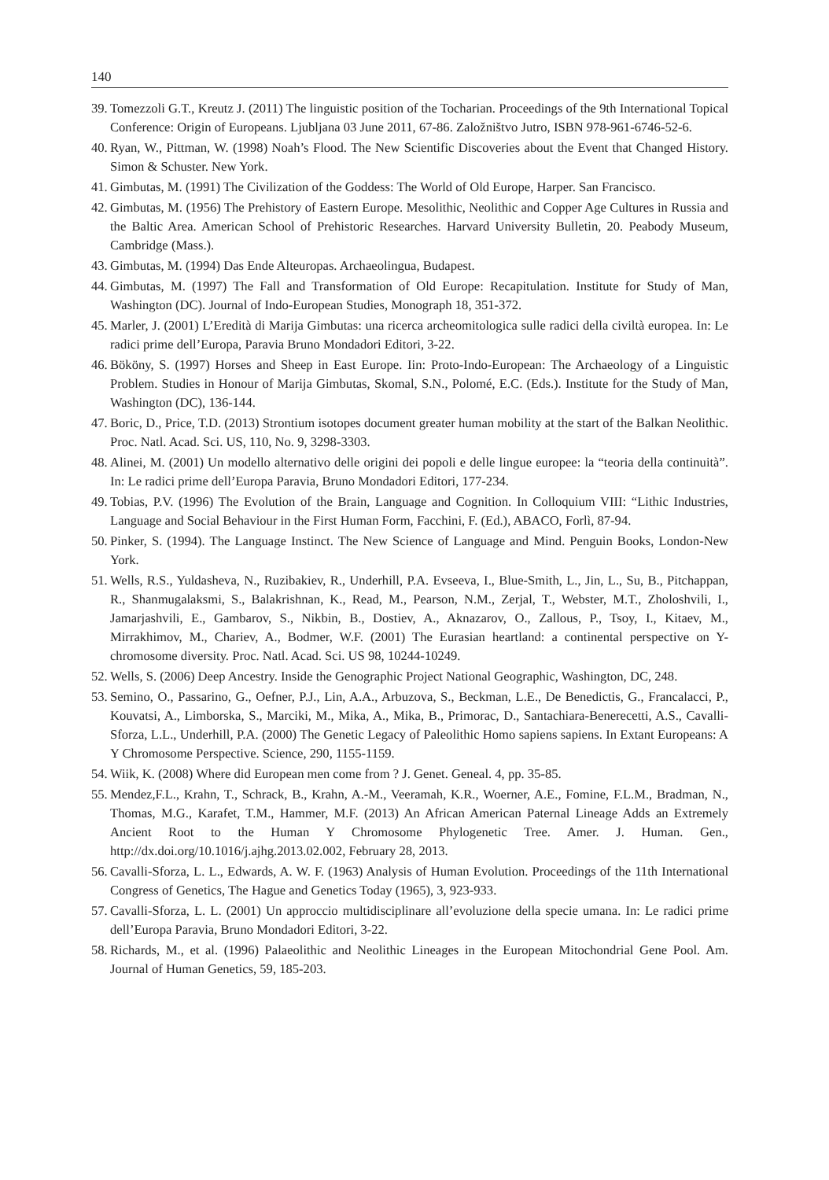140
39. Tomezzoli G.T., Kreutz J. (2011) The linguistic position of the Tocharian. Proceedings of the 9th International Topical Conference: Origin of Europeans. Ljubljana 03 June 2011, 67-86. Založništvo Jutro, ISBN 978-961-6746-52-6.
40. Ryan, W., Pittman, W. (1998) Noah’s Flood. The New Scientific Discoveries about the Event that Changed History. Simon & Schuster. New York.
41. Gimbutas, M. (1991) The Civilization of the Goddess: The World of Old Europe, Harper. San Francisco.
42. Gimbutas, M. (1956) The Prehistory of Eastern Europe. Mesolithic, Neolithic and Copper Age Cultures in Russia and the Baltic Area. American School of Prehistoric Researches. Harvard University Bulletin, 20. Peabody Museum, Cambridge (Mass.).
43. Gimbutas, M. (1994) Das Ende Alteuropas. Archaeolingua, Budapest.
44. Gimbutas, M. (1997) The Fall and Transformation of Old Europe: Recapitulation. Institute for Study of Man, Washington (DC). Journal of Indo-European Studies, Monograph 18, 351-372.
45. Marler, J. (2001) L’Eredità di Marija Gimbutas: una ricerca archeomitologica sulle radici della civiltà europea. In: Le radici prime dell’Europa, Paravia Bruno Mondadori Editori, 3-22.
46. Bököny, S. (1997) Horses and Sheep in East Europe. Iin: Proto-Indo-European: The Archaeology of a Linguistic Problem. Studies in Honour of Marija Gimbutas, Skomal, S.N., Polomé, E.C. (Eds.). Institute for the Study of Man, Washington (DC), 136-144.
47. Boric, D., Price, T.D. (2013) Strontium isotopes document greater human mobility at the start of the Balkan Neolithic. Proc. Natl. Acad. Sci. US, 110, No. 9, 3298-3303.
48. Alinei, M. (2001) Un modello alternativo delle origini dei popoli e delle lingue europee: la “teoria della continuità”. In: Le radici prime dell’Europa Paravia, Bruno Mondadori Editori, 177-234.
49. Tobias, P.V. (1996) The Evolution of the Brain, Language and Cognition. In Colloquium VIII: “Lithic Industries, Language and Social Behaviour in the First Human Form, Facchini, F. (Ed.), ABACO, Forlì, 87-94.
50. Pinker, S. (1994). The Language Instinct. The New Science of Language and Mind. Penguin Books, London-New York.
51. Wells, R.S., Yuldasheva, N., Ruzibakiev, R., Underhill, P.A. Evseeva, I., Blue-Smith, L., Jin, L., Su, B., Pitchappan, R., Shanmugalaksmi, S., Balakrishnan, K., Read, M., Pearson, N.M., Zerjal, T., Webster, M.T., Zholoshvili, I., Jamarjashvili, E., Gambarov, S., Nikbin, B., Dostiev, A., Aknazarov, O., Zallous, P., Tsoy, I., Kitaev, M., Mirrakhimov, M., Chariev, A., Bodmer, W.F. (2001) The Eurasian heartland: a continental perspective on Y-chromosome diversity. Proc. Natl. Acad. Sci. US 98, 10244-10249.
52. Wells, S. (2006) Deep Ancestry. Inside the Genographic Project National Geographic, Washington, DC, 248.
53. Semino, O., Passarino, G., Oefner, P.J., Lin, A.A., Arbuzova, S., Beckman, L.E., De Benedictis, G., Francalacci, P., Kouvatsi, A., Limborska, S., Marciki, M., Mika, A., Mika, B., Primorac, D., Santachiara-Benerecetti, A.S., Cavalli-Sforza, L.L., Underhill, P.A. (2000) The Genetic Legacy of Paleolithic Homo sapiens sapiens. In Extant Europeans: A Y Chromosome Perspective. Science, 290, 1155-1159.
54. Wiik, K. (2008) Where did European men come from ? J. Genet. Geneal. 4, pp. 35-85.
55. Mendez,F.L., Krahn, T., Schrack, B., Krahn, A.-M., Veeramah, K.R., Woerner, A.E., Fomine, F.L.M., Bradman, N., Thomas, M.G., Karafet, T.M., Hammer, M.F. (2013) An African American Paternal Lineage Adds an Extremely Ancient Root to the Human Y Chromosome Phylogenetic Tree. Amer. J. Human. Gen., http://dx.doi.org/10.1016/j.ajhg.2013.02.002, February 28, 2013.
56. Cavalli-Sforza, L. L., Edwards, A. W. F. (1963) Analysis of Human Evolution. Proceedings of the 11th International Congress of Genetics, The Hague and Genetics Today (1965), 3, 923-933.
57. Cavalli-Sforza, L. L. (2001) Un approccio multidisciplinare all’evoluzione della specie umana. In: Le radici prime dell’Europa Paravia, Bruno Mondadori Editori, 3-22.
58. Richards, M., et al. (1996) Palaeolithic and Neolithic Lineages in the European Mitochondrial Gene Pool. Am. Journal of Human Genetics, 59, 185-203.